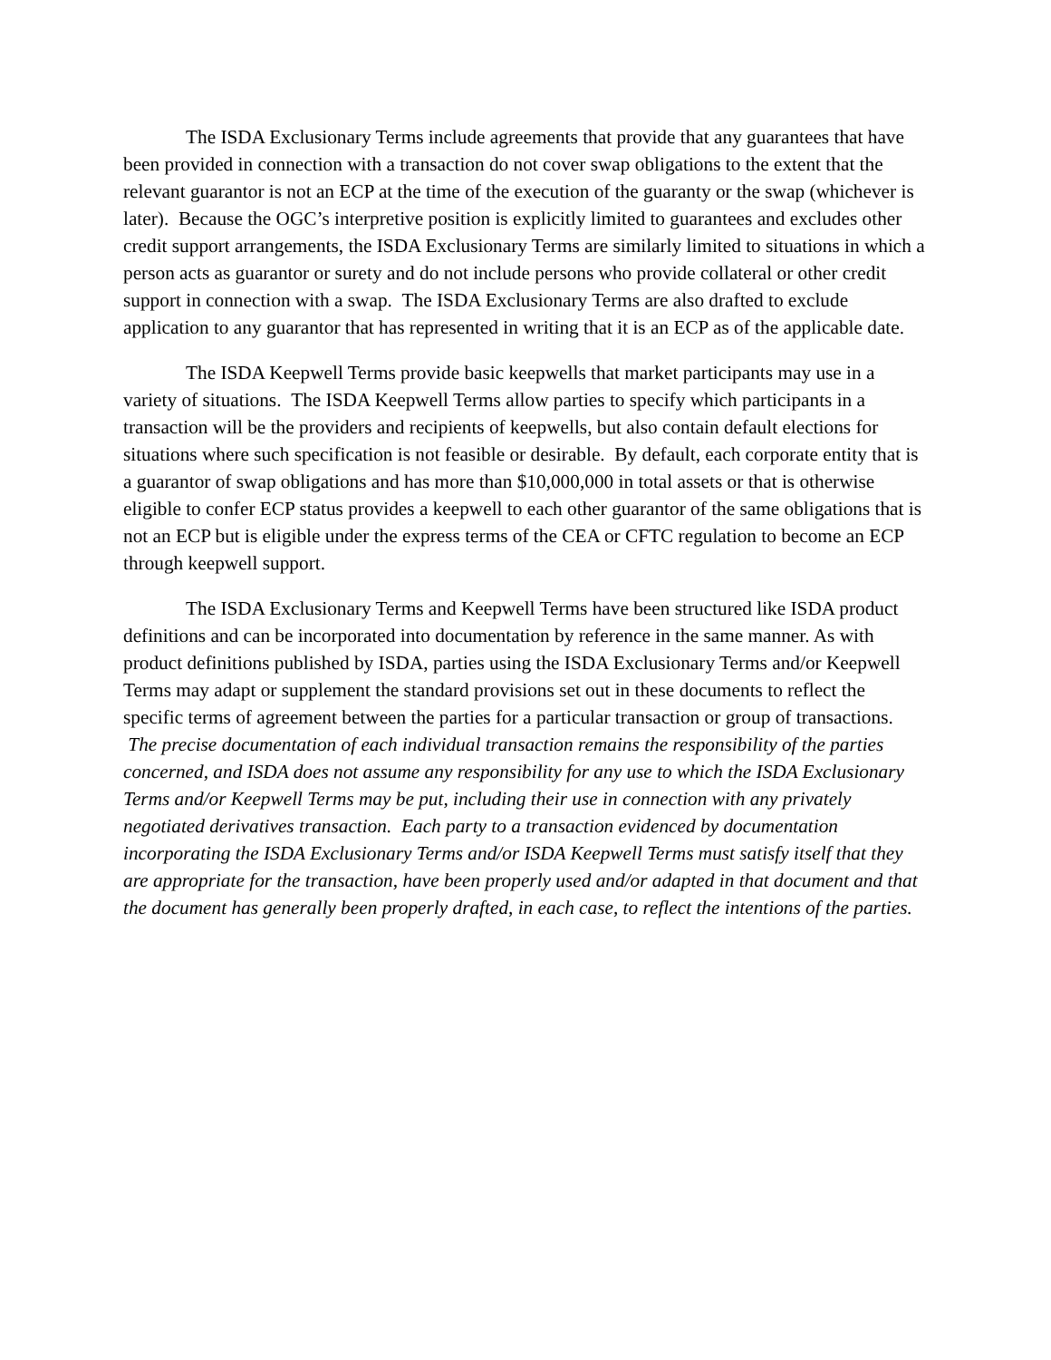The ISDA Exclusionary Terms include agreements that provide that any guarantees that have been provided in connection with a transaction do not cover swap obligations to the extent that the relevant guarantor is not an ECP at the time of the execution of the guaranty or the swap (whichever is later). Because the OGC’s interpretive position is explicitly limited to guarantees and excludes other credit support arrangements, the ISDA Exclusionary Terms are similarly limited to situations in which a person acts as guarantor or surety and do not include persons who provide collateral or other credit support in connection with a swap. The ISDA Exclusionary Terms are also drafted to exclude application to any guarantor that has represented in writing that it is an ECP as of the applicable date.
The ISDA Keepwell Terms provide basic keepwells that market participants may use in a variety of situations. The ISDA Keepwell Terms allow parties to specify which participants in a transaction will be the providers and recipients of keepwells, but also contain default elections for situations where such specification is not feasible or desirable. By default, each corporate entity that is a guarantor of swap obligations and has more than $10,000,000 in total assets or that is otherwise eligible to confer ECP status provides a keepwell to each other guarantor of the same obligations that is not an ECP but is eligible under the express terms of the CEA or CFTC regulation to become an ECP through keepwell support.
The ISDA Exclusionary Terms and Keepwell Terms have been structured like ISDA product definitions and can be incorporated into documentation by reference in the same manner. As with product definitions published by ISDA, parties using the ISDA Exclusionary Terms and/or Keepwell Terms may adapt or supplement the standard provisions set out in these documents to reflect the specific terms of agreement between the parties for a particular transaction or group of transactions. The precise documentation of each individual transaction remains the responsibility of the parties concerned, and ISDA does not assume any responsibility for any use to which the ISDA Exclusionary Terms and/or Keepwell Terms may be put, including their use in connection with any privately negotiated derivatives transaction. Each party to a transaction evidenced by documentation incorporating the ISDA Exclusionary Terms and/or ISDA Keepwell Terms must satisfy itself that they are appropriate for the transaction, have been properly used and/or adapted in that document and that the document has generally been properly drafted, in each case, to reflect the intentions of the parties.